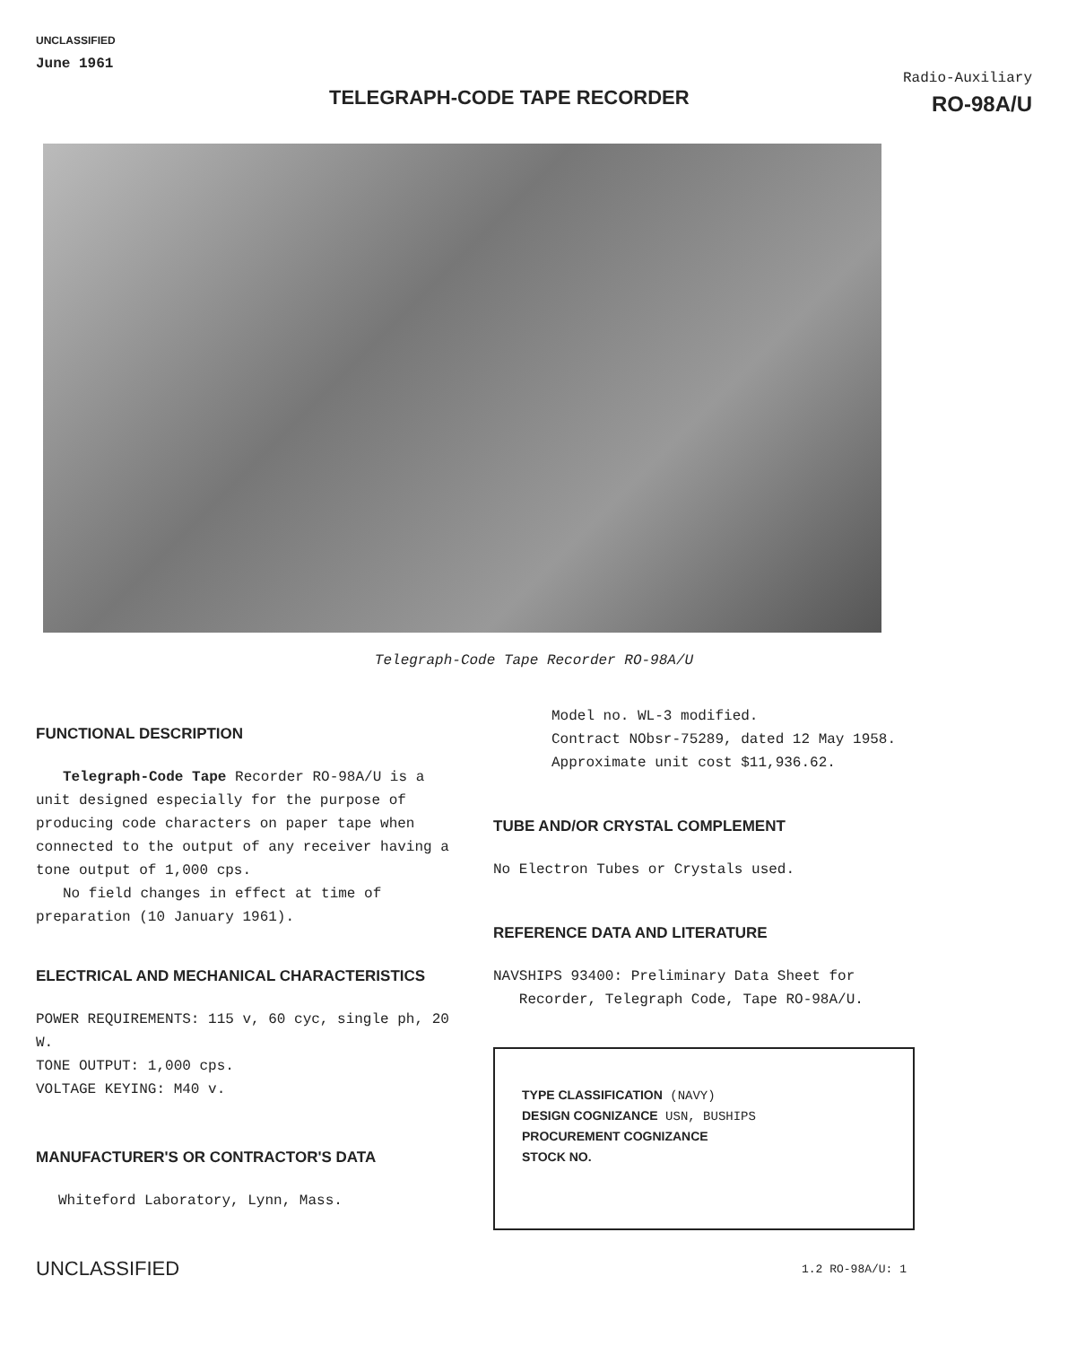UNCLASSIFIED
June 1961
TELEGRAPH-CODE TAPE RECORDER
Radio-Auxiliary
RO-98A/U
Telegraph-Code Tape Recorder RO-98A/U
FUNCTIONAL DESCRIPTION
Telegraph-Code Tape Recorder RO-98A/U is a unit designed especially for the purpose of producing code characters on paper tape when connected to the output of any receiver having a tone output of 1,000 cps.
No field changes in effect at time of preparation (10 January 1961).
ELECTRICAL AND MECHANICAL CHARACTERISTICS
POWER REQUIREMENTS: 115 v, 60 cyc, single ph, 20 W.
TONE OUTPUT: 1,000 cps.
VOLTAGE KEYING: M40 v.
MANUFACTURER'S OR CONTRACTOR'S DATA
Whiteford Laboratory, Lynn, Mass.
Model no. WL-3 modified.
Contract NObsr-75289, dated 12 May 1958.
Approximate unit cost $11,936.62.
TUBE AND/OR CRYSTAL COMPLEMENT
No Electron Tubes or Crystals used.
REFERENCE DATA AND LITERATURE
NAVSHIPS 93400: Preliminary Data Sheet for
Recorder, Telegraph Code, Tape RO-98A/U.
TYPE CLASSIFICATION (NAVY)
DESIGN COGNIZANCE USN, BUSHIPS
PROCUREMENT COGNIZANCE
STOCK NO.
UNCLASSIFIED 1.2 RO-98A/U: 1